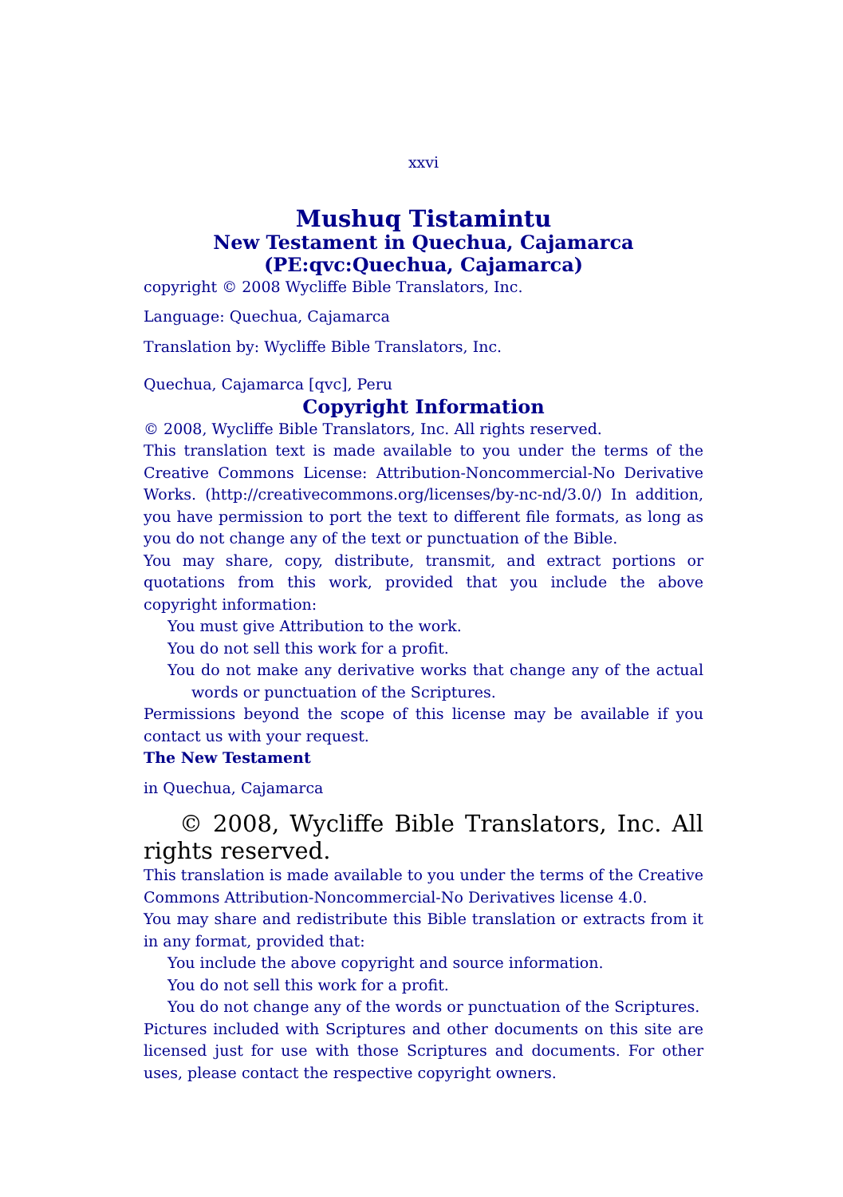xxvi
Mushuq Tistamintu
New Testament in Quechua, Cajamarca
(PE:qvc:Quechua, Cajamarca)
copyright © 2008 Wycliffe Bible Translators, Inc.
Language: Quechua, Cajamarca
Translation by: Wycliffe Bible Translators, Inc.
Quechua, Cajamarca [qvc], Peru
Copyright Information
© 2008, Wycliffe Bible Translators, Inc. All rights reserved.
This translation text is made available to you under the terms of the Creative Commons License: Attribution-Noncommercial-No Derivative Works. (http://creativecommons.org/licenses/by-nc-nd/3.0/) In addition, you have permission to port the text to different file formats, as long as you do not change any of the text or punctuation of the Bible.
You may share, copy, distribute, transmit, and extract portions or quotations from this work, provided that you include the above copyright information:
You must give Attribution to the work.
You do not sell this work for a profit.
You do not make any derivative works that change any of the actual words or punctuation of the Scriptures.
Permissions beyond the scope of this license may be available if you contact us with your request.
The New Testament
in Quechua, Cajamarca
© 2008, Wycliffe Bible Translators, Inc. All rights reserved.
This translation is made available to you under the terms of the Creative Commons Attribution-Noncommercial-No Derivatives license 4.0.
You may share and redistribute this Bible translation or extracts from it in any format, provided that:
You include the above copyright and source information.
You do not sell this work for a profit.
You do not change any of the words or punctuation of the Scriptures.
Pictures included with Scriptures and other documents on this site are licensed just for use with those Scriptures and documents. For other uses, please contact the respective copyright owners.